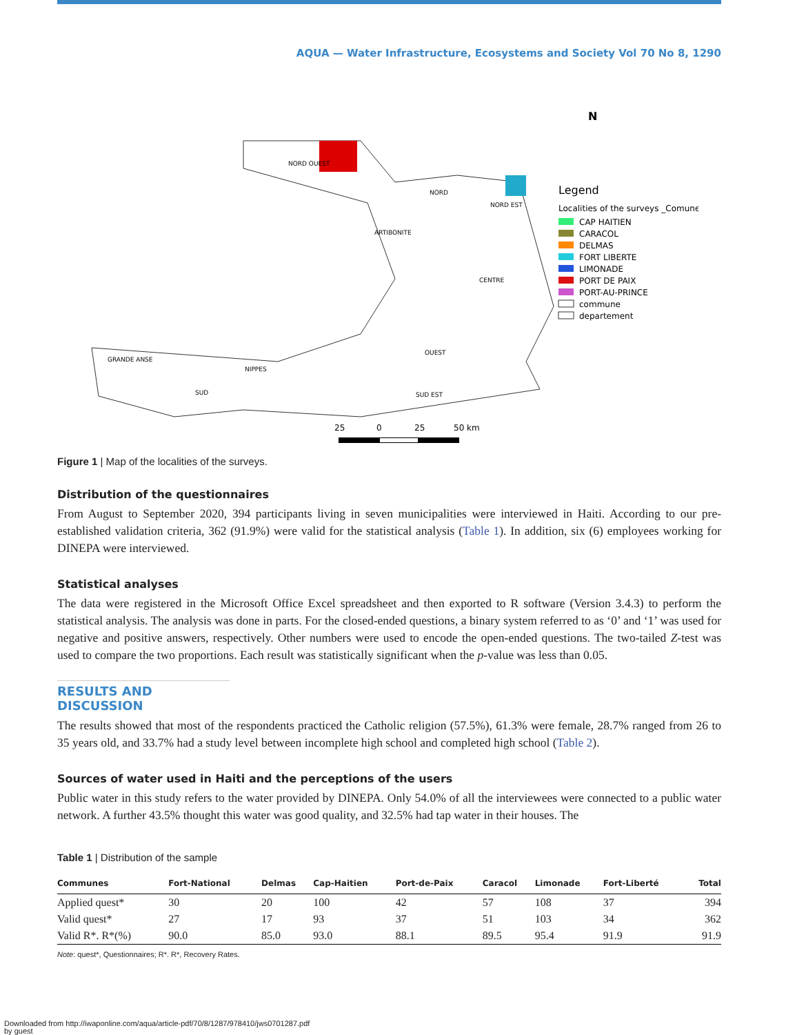AQUA — Water Infrastructure, Ecosystems and Society Vol 70 No 8, 1290
N
Legend
Localities of the surveys _Comune
CAP HAITIEN
CARACOL
DELMAS
FORT LIBERTE
LIMONADE
PORT DE PAIX
PORT-AU-PRINCE
commune
departement
ARTIBONITE
CENTRE
GRANDE ANSE
NIPPES
SUD
SUD EST
NORD
NORD EST
NORD OUEST
OUEST
25
0
25
50 km
Figure 1 | Map of the localities of the surveys.
Distribution of the questionnaires
From August to September 2020, 394 participants living in seven municipalities were interviewed in Haiti. According to our pre-established validation criteria, 362 (91.9%) were valid for the statistical analysis (Table 1). In addition, six (6) employees working for DINEPA were interviewed.
Statistical analyses
The data were registered in the Microsoft Office Excel spreadsheet and then exported to R software (Version 3.4.3) to perform the statistical analysis. The analysis was done in parts. For the closed-ended questions, a binary system referred to as ‘0’ and ‘1’ was used for negative and positive answers, respectively. Other numbers were used to encode the open-ended questions. The two-tailed Z-test was used to compare the two proportions. Each result was statistically significant when the p-value was less than 0.05.
RESULTS AND DISCUSSION
The results showed that most of the respondents practiced the Catholic religion (57.5%), 61.3% were female, 28.7% ranged from 26 to 35 years old, and 33.7% had a study level between incomplete high school and completed high school (Table 2).
Sources of water used in Haiti and the perceptions of the users
Public water in this study refers to the water provided by DINEPA. Only 54.0% of all the interviewees were connected to a public water network. A further 43.5% thought this water was good quality, and 32.5% had tap water in their houses. The
Table 1 | Distribution of the sample
| Communes | Fort-National | Delmas | Cap-Haitien | Port-de-Paix | Caracol | Limonade | Fort-Liberté | Total |
| --- | --- | --- | --- | --- | --- | --- | --- | --- |
| Applied quest* | 30 | 20 | 100 | 42 | 57 | 108 | 37 | 394 |
| Valid quest* | 27 | 17 | 93 | 37 | 51 | 103 | 34 | 362 |
| Valid R*. R*(%) | 90.0 | 85.0 | 93.0 | 88.1 | 89.5 | 95.4 | 91.9 | 91.9 |
Note: quest*, Questionnaires; R*. R*, Recovery Rates.
Downloaded from http://iwaponline.com/aqua/article-pdf/70/8/1287/978410/jws0701287.pdf
by guest